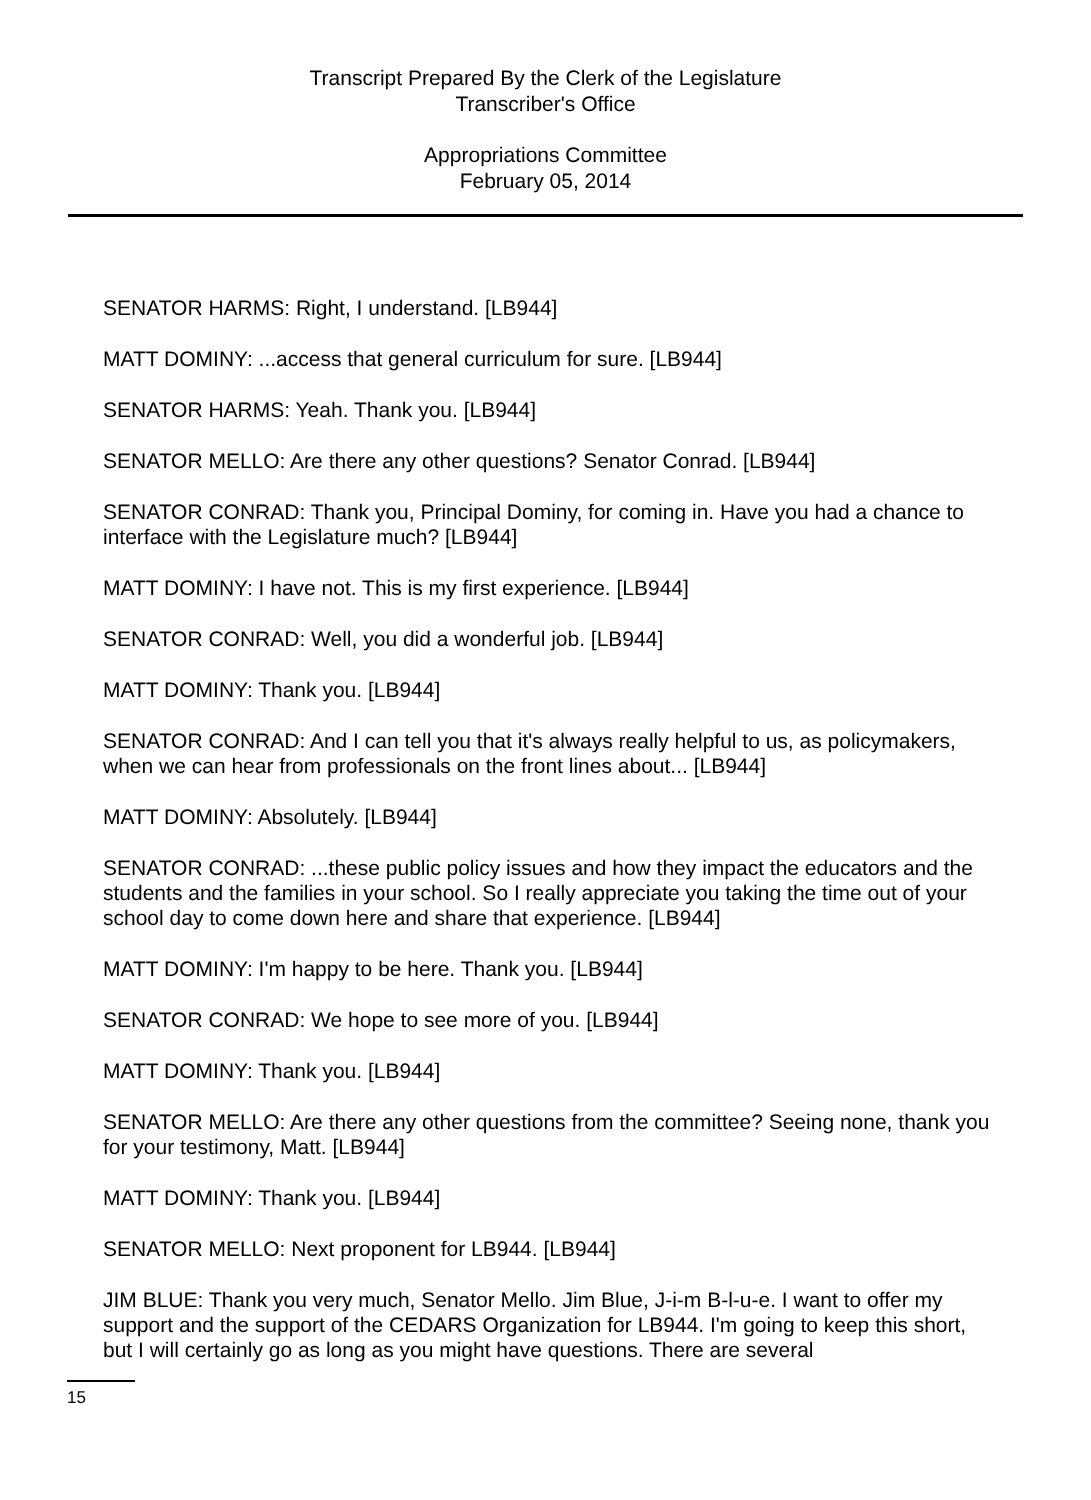Transcript Prepared By the Clerk of the Legislature
Transcriber's Office
Appropriations Committee
February 05, 2014
SENATOR HARMS: Right, I understand. [LB944]
MATT DOMINY: ...access that general curriculum for sure. [LB944]
SENATOR HARMS: Yeah. Thank you. [LB944]
SENATOR MELLO: Are there any other questions? Senator Conrad. [LB944]
SENATOR CONRAD: Thank you, Principal Dominy, for coming in. Have you had a chance to interface with the Legislature much? [LB944]
MATT DOMINY: I have not. This is my first experience. [LB944]
SENATOR CONRAD: Well, you did a wonderful job. [LB944]
MATT DOMINY: Thank you. [LB944]
SENATOR CONRAD: And I can tell you that it's always really helpful to us, as policymakers, when we can hear from professionals on the front lines about... [LB944]
MATT DOMINY: Absolutely. [LB944]
SENATOR CONRAD: ...these public policy issues and how they impact the educators and the students and the families in your school. So I really appreciate you taking the time out of your school day to come down here and share that experience. [LB944]
MATT DOMINY: I'm happy to be here. Thank you. [LB944]
SENATOR CONRAD: We hope to see more of you. [LB944]
MATT DOMINY: Thank you. [LB944]
SENATOR MELLO: Are there any other questions from the committee? Seeing none, thank you for your testimony, Matt. [LB944]
MATT DOMINY: Thank you. [LB944]
SENATOR MELLO: Next proponent for LB944. [LB944]
JIM BLUE: Thank you very much, Senator Mello. Jim Blue, J-i-m B-l-u-e. I want to offer my support and the support of the CEDARS Organization for LB944. I'm going to keep this short, but I will certainly go as long as you might have questions. There are several
15